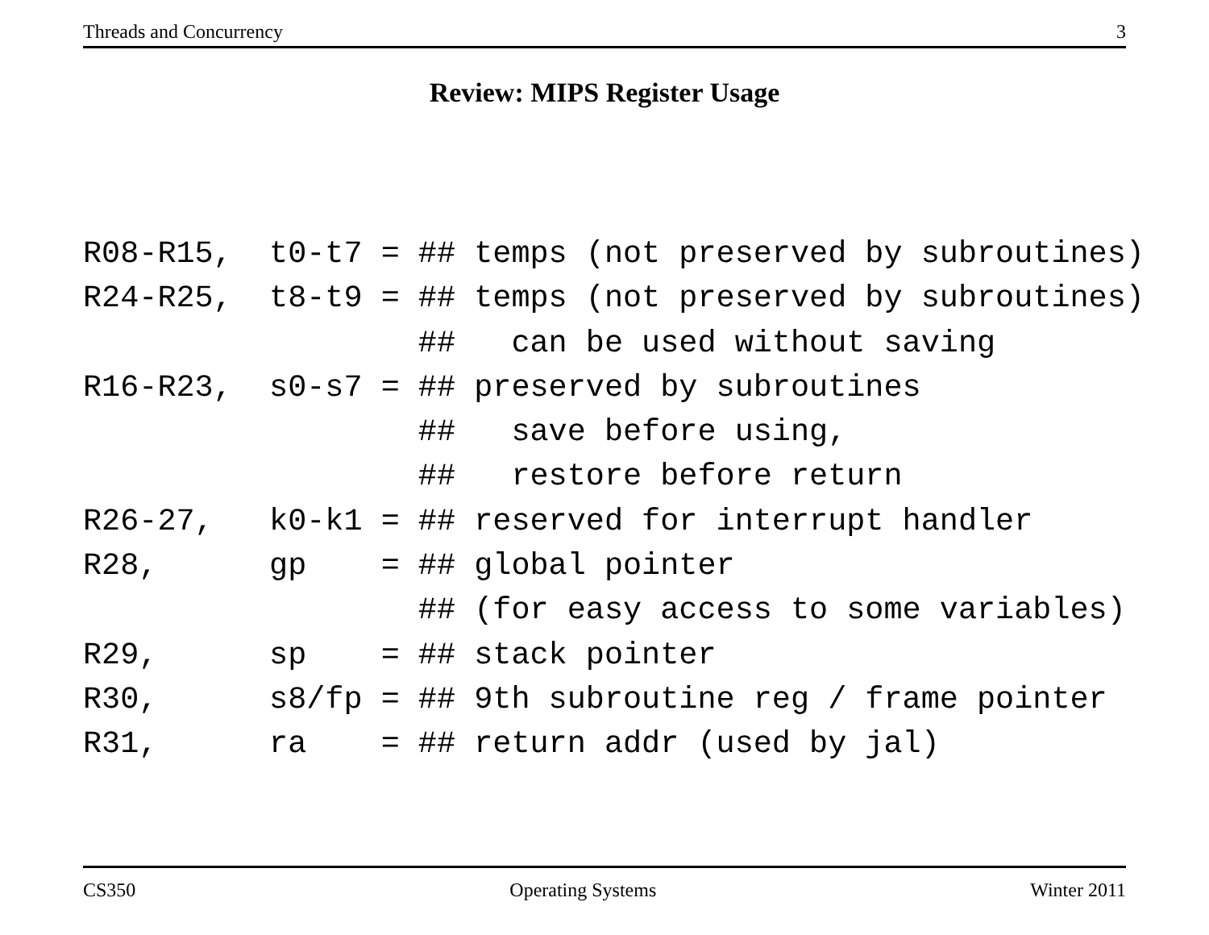Threads and Concurrency 3
Review: MIPS Register Usage
R08-R15,  t0-t7 = ## temps (not preserved by subroutines)
R24-R25,  t8-t9 = ## temps (not preserved by subroutines)
                  ##   can be used without saving
R16-R23,  s0-s7 = ## preserved by subroutines
                  ##   save before using,
                  ##   restore before return
R26-27,   k0-k1 = ## reserved for interrupt handler
R28,      gp    = ## global pointer
                  ## (for easy access to some variables)
R29,      sp    = ## stack pointer
R30,      s8/fp = ## 9th subroutine reg / frame pointer
R31,      ra    = ## return addr (used by jal)
CS350 Operating Systems Winter 2011